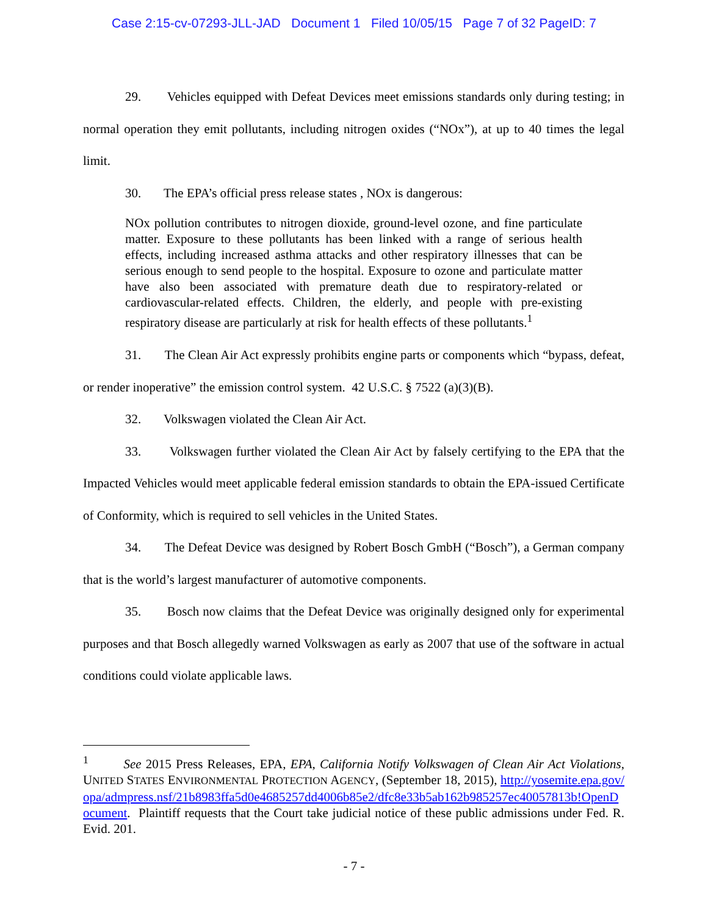Case 2:15-cv-07293-JLL-JAD Document 1 Filed 10/05/15 Page 7 of 32 PageID: 7
29. Vehicles equipped with Defeat Devices meet emissions standards only during testing; in normal operation they emit pollutants, including nitrogen oxides (“NOx”), at up to 40 times the legal limit.
30. The EPA’s official press release states , NOx is dangerous:
NOx pollution contributes to nitrogen dioxide, ground-level ozone, and fine particulate matter. Exposure to these pollutants has been linked with a range of serious health effects, including increased asthma attacks and other respiratory illnesses that can be serious enough to send people to the hospital. Exposure to ozone and particulate matter have also been associated with premature death due to respiratory-related or cardiovascular-related effects. Children, the elderly, and people with pre-existing respiratory disease are particularly at risk for health effects of these pollutants.<sup>1</sup>
31. The Clean Air Act expressly prohibits engine parts or components which “bypass, defeat, or render inoperative” the emission control system. 42 U.S.C. § 7522 (a)(3)(B).
32. Volkswagen violated the Clean Air Act.
33. Volkswagen further violated the Clean Air Act by falsely certifying to the EPA that the Impacted Vehicles would meet applicable federal emission standards to obtain the EPA-issued Certificate of Conformity, which is required to sell vehicles in the United States.
34. The Defeat Device was designed by Robert Bosch GmbH (“Bosch”), a German company that is the world’s largest manufacturer of automotive components.
35. Bosch now claims that the Defeat Device was originally designed only for experimental purposes and that Bosch allegedly warned Volkswagen as early as 2007 that use of the software in actual conditions could violate applicable laws.
<sup>1</sup> See 2015 Press Releases, EPA, EPA, California Notify Volkswagen of Clean Air Act Violations, UNITED STATES ENVIRONMENTAL PROTECTION AGENCY, (September 18, 2015), http://yosemite.epa.gov/opa/admpress.nsf/21b8983ffa5d0e4685257dd4006b85e2/dfc8e33b5ab162b985257ec40057813b!OpenDocument. Plaintiff requests that the Court take judicial notice of these public admissions under Fed. R. Evid. 201.
- 7 -